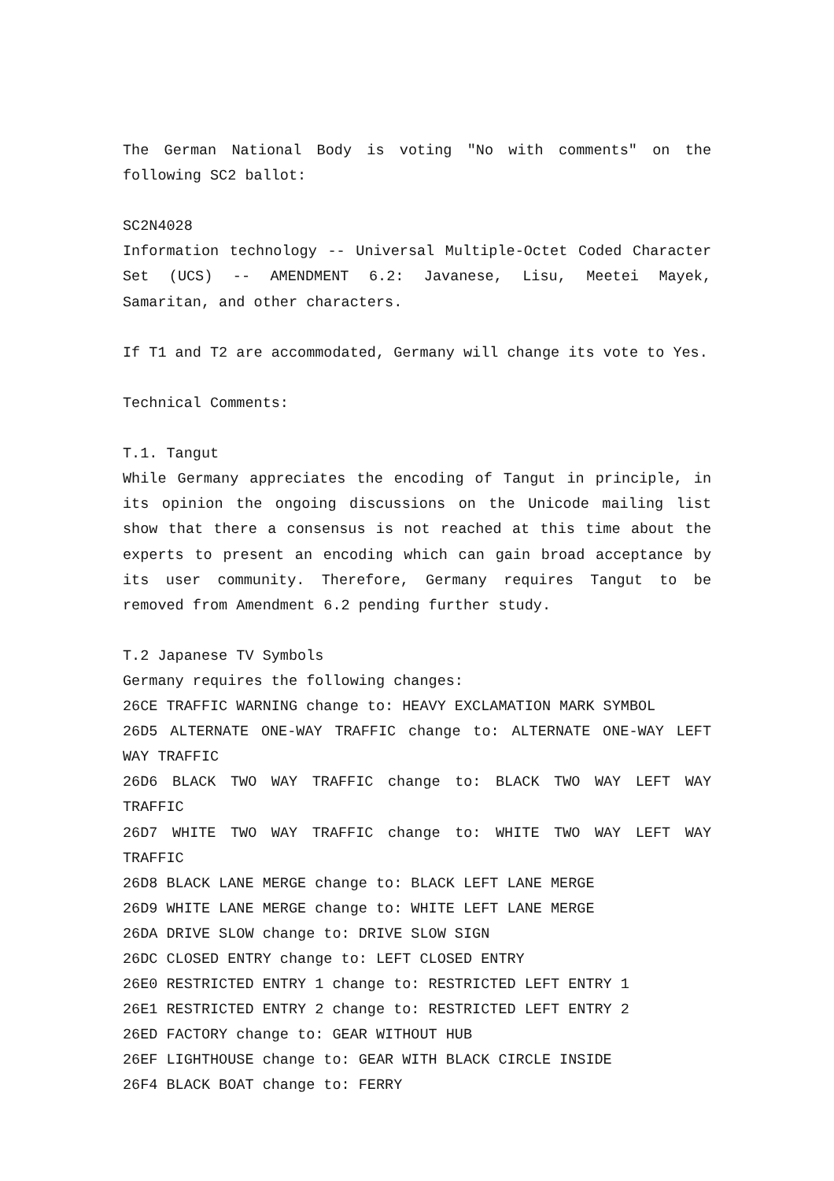The German National Body is voting "No with comments" on the following SC2 ballot:
SC2N4028
Information technology -- Universal Multiple-Octet Coded Character Set (UCS) -- AMENDMENT 6.2: Javanese, Lisu, Meetei Mayek, Samaritan, and other characters.
If T1 and T2 are accommodated, Germany will change its vote to Yes.
Technical Comments:
T.1. Tangut
While Germany appreciates the encoding of Tangut in principle, in its opinion the ongoing discussions on the Unicode mailing list show that there a consensus is not reached at this time about the experts to present an encoding which can gain broad acceptance by its user community. Therefore, Germany requires Tangut to be removed from Amendment 6.2 pending further study.
T.2 Japanese TV Symbols
Germany requires the following changes:
26CE TRAFFIC WARNING change to: HEAVY EXCLAMATION MARK SYMBOL
26D5 ALTERNATE ONE-WAY TRAFFIC change to: ALTERNATE ONE-WAY LEFT WAY TRAFFIC
26D6 BLACK TWO WAY TRAFFIC change to: BLACK TWO WAY LEFT WAY TRAFFIC
26D7 WHITE TWO WAY TRAFFIC change to: WHITE TWO WAY LEFT WAY TRAFFIC
26D8 BLACK LANE MERGE change to: BLACK LEFT LANE MERGE
26D9 WHITE LANE MERGE change to: WHITE LEFT LANE MERGE
26DA DRIVE SLOW change to: DRIVE SLOW SIGN
26DC CLOSED ENTRY change to: LEFT CLOSED ENTRY
26E0 RESTRICTED ENTRY 1 change to: RESTRICTED LEFT ENTRY 1
26E1 RESTRICTED ENTRY 2 change to: RESTRICTED LEFT ENTRY 2
26ED FACTORY change to: GEAR WITHOUT HUB
26EF LIGHTHOUSE change to: GEAR WITH BLACK CIRCLE INSIDE
26F4 BLACK BOAT change to: FERRY